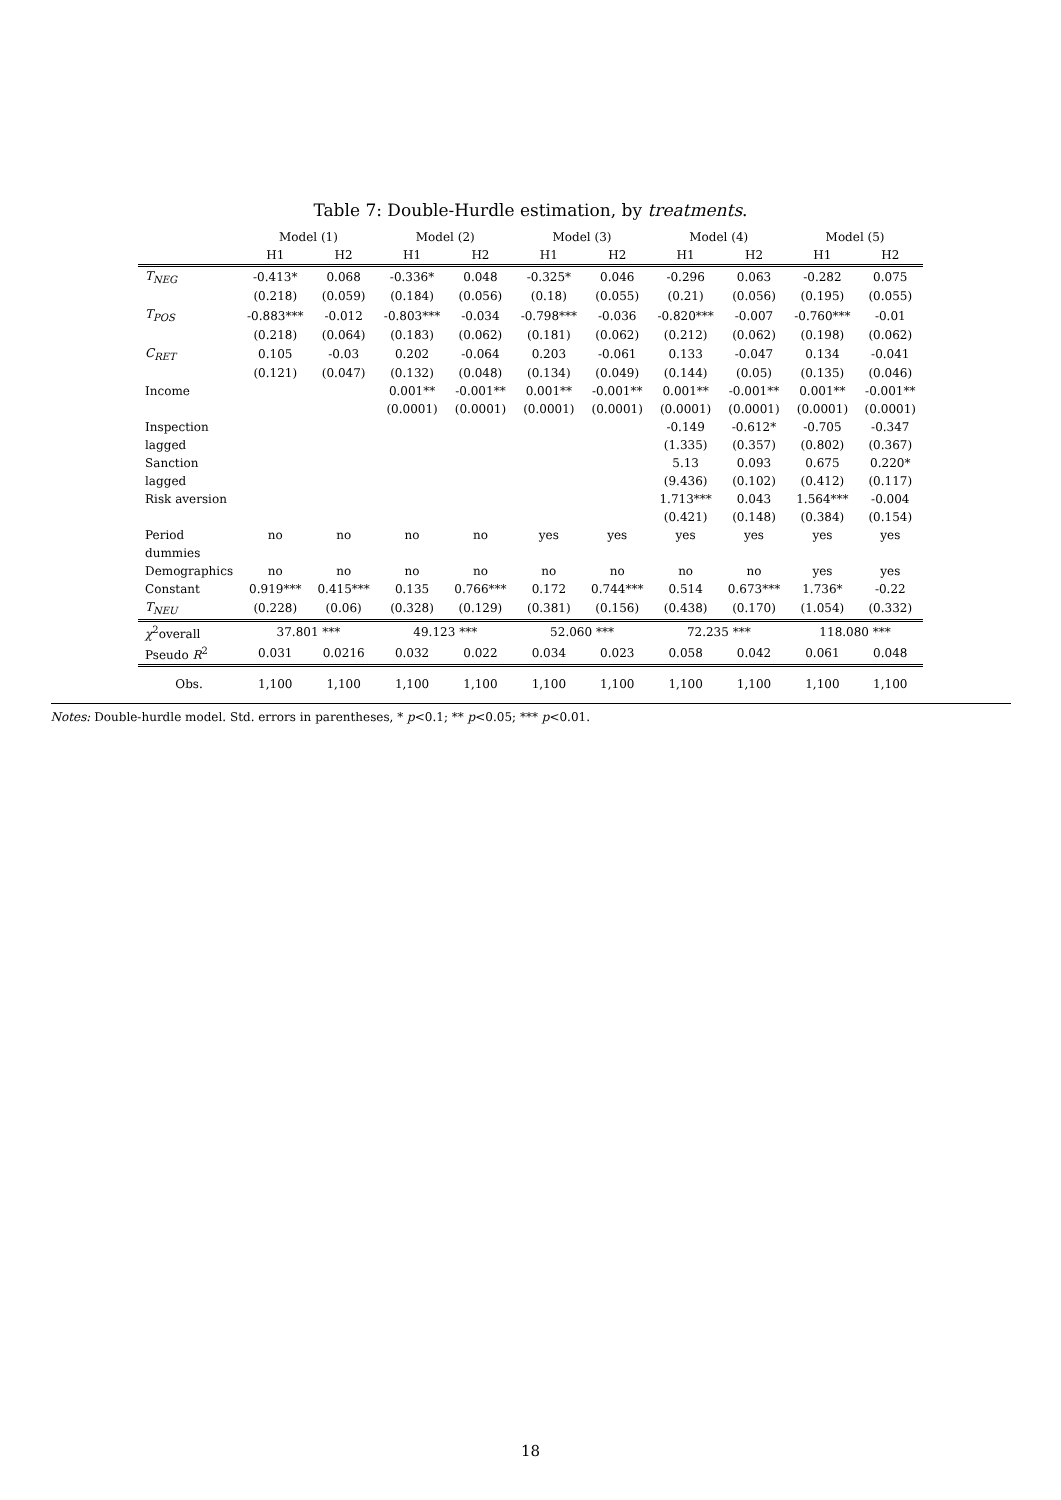Table 7: Double-Hurdle estimation, by treatments.
| | Model (1) | | Model (2) | | Model (3) | | Model (4) | | Model (5) | |
| --- | --- | --- | --- | --- | --- | --- | --- | --- | --- | --- |
| | H1 | H2 | H1 | H2 | H1 | H2 | H1 | H2 | H1 | H2 |
| T<sub>NEG</sub> | -0.413* | 0.068 | -0.336* | 0.048 | -0.325* | 0.046 | -0.296 | 0.063 | -0.282 | 0.075 |
| | (0.218) | (0.059) | (0.184) | (0.056) | (0.18) | (0.055) | (0.21) | (0.056) | (0.195) | (0.055) |
| T<sub>POS</sub> | -0.883*** | -0.012 | -0.803*** | -0.034 | -0.798*** | -0.036 | -0.820*** | -0.007 | -0.760*** | -0.01 |
| | (0.218) | (0.064) | (0.183) | (0.062) | (0.181) | (0.062) | (0.212) | (0.062) | (0.198) | (0.062) |
| C<sub>RET</sub> | 0.105 | -0.03 | 0.202 | -0.064 | 0.203 | -0.061 | 0.133 | -0.047 | 0.134 | -0.041 |
| | (0.121) | (0.047) | (0.132) | (0.048) | (0.134) | (0.049) | (0.144) | (0.05) | (0.135) | (0.046) |
| Income | | | 0.001** | -0.001** | 0.001** | -0.001** | 0.001** | -0.001** | 0.001** | -0.001** |
| | | | (0.0001) | (0.0001) | (0.0001) | (0.0001) | (0.0001) | (0.0001) | (0.0001) | (0.0001) |
| Inspection | | | | | | | -0.149 | -0.612* | -0.705 | -0.347 |
| lagged | | | | | | | (1.335) | (0.357) | (0.802) | (0.367) |
| Sanction | | | | | | | 5.13 | 0.093 | 0.675 | 0.220* |
| lagged | | | | | | | (9.436) | (0.102) | (0.412) | (0.117) |
| Risk aversion | | | | | | | 1.713*** | 0.043 | 1.564*** | -0.004 |
| | | | | | | | (0.421) | (0.148) | (0.384) | (0.154) |
| Period | no | no | no | no | yes | yes | yes | yes | yes | yes |
| dummies | | | | | | | | | | |
| Demographics | no | no | no | no | no | no | no | no | yes | yes |
| Constant | 0.919*** | 0.415*** | 0.135 | 0.766*** | 0.172 | 0.744*** | 0.514 | 0.673*** | 1.736* | -0.22 |
| T<sub>NEU</sub> | (0.228) | (0.06) | (0.328) | (0.129) | (0.381) | (0.156) | (0.438) | (0.170) | (1.054) | (0.332) |
| χ<sup>2</sup>overall | 37.801 *** | | 49.123 *** | | 52.060 *** | | 72.235 *** | | 118.080 *** | |
| Pseudo R<sup>2</sup> | 0.031 | 0.0216 | 0.032 | 0.022 | 0.034 | 0.023 | 0.058 | 0.042 | 0.061 | 0.048 |
| Obs. | 1,100 | 1,100 | 1,100 | 1,100 | 1,100 | 1,100 | 1,100 | 1,100 | 1,100 | 1,100 |
Notes: Double-hurdle model. Std. errors in parentheses, * p<0.1; ** p<0.05; *** p<0.01.
18